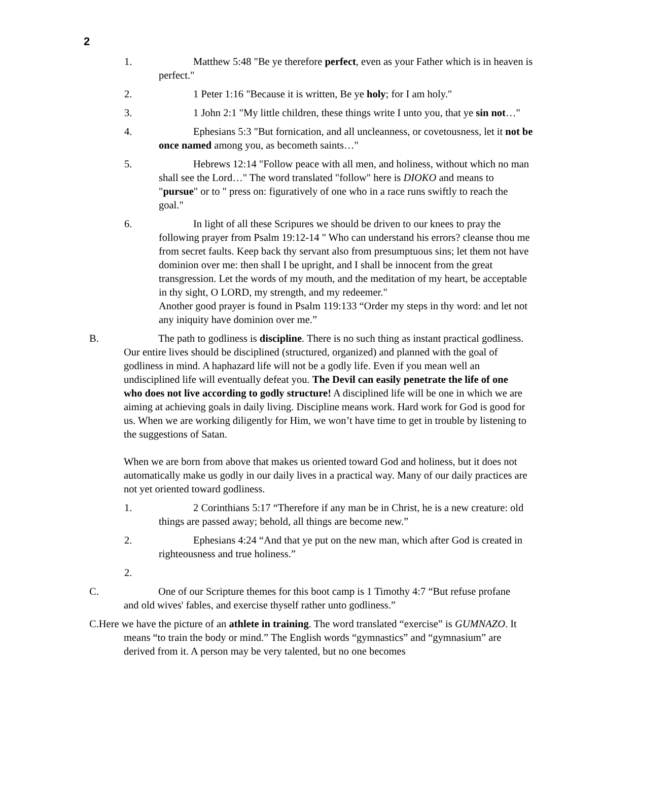2
1. Matthew 5:48 "Be ye therefore perfect, even as your Father which is in heaven is perfect."
2. 1 Peter 1:16 "Because it is written, Be ye holy; for I am holy."
3. 1 John 2:1 "My little children, these things write I unto you, that ye sin not…"
4. Ephesians 5:3 "But fornication, and all uncleanness, or covetousness, let it not be once named among you, as becometh saints…"
5. Hebrews 12:14 "Follow peace with all men, and holiness, without which no man shall see the Lord…" The word translated "follow" here is DIOKO and means to "pursue" or to " press on: figuratively of one who in a race runs swiftly to reach the goal."
6. In light of all these Scripures we should be driven to our knees to pray the following prayer from Psalm 19:12-14 " Who can understand his errors? cleanse thou me from secret faults. Keep back thy servant also from presumptuous sins; let them not have dominion over me: then shall I be upright, and I shall be innocent from the great transgression. Let the words of my mouth, and the meditation of my heart, be acceptable in thy sight, O LORD, my strength, and my redeemer."
Another good prayer is found in Psalm 119:133 “Order my steps in thy word: and let not any iniquity have dominion over me.”
B. The path to godliness is discipline. There is no such thing as instant practical godliness. Our entire lives should be disciplined (structured, organized) and planned with the goal of godliness in mind. A haphazard life will not be a godly life. Even if you mean well an undisciplined life will eventually defeat you. The Devil can easily penetrate the life of one who does not live according to godly structure! A disciplined life will be one in which we are aiming at achieving goals in daily living. Discipline means work. Hard work for God is good for us. When we are working diligently for Him, we won’t have time to get in trouble by listening to the suggestions of Satan.
When we are born from above that makes us oriented toward God and holiness, but it does not automatically make us godly in our daily lives in a practical way. Many of our daily practices are not yet oriented toward godliness.
1. 2 Corinthians 5:17 “Therefore if any man be in Christ, he is a new creature: old things are passed away; behold, all things are become new.”
2. Ephesians 4:24 “And that ye put on the new man, which after God is created in righteousness and true holiness.”
2.
C. One of our Scripture themes for this boot camp is 1 Timothy 4:7 “But refuse profane and old wives' fables, and exercise thyself rather unto godliness.”
C.Here we have the picture of an athlete in training. The word translated “exercise” is GUMNAZO. It means “to train the body or mind.” The English words “gymnastics” and “gymnasium” are derived from it. A person may be very talented, but no one becomes